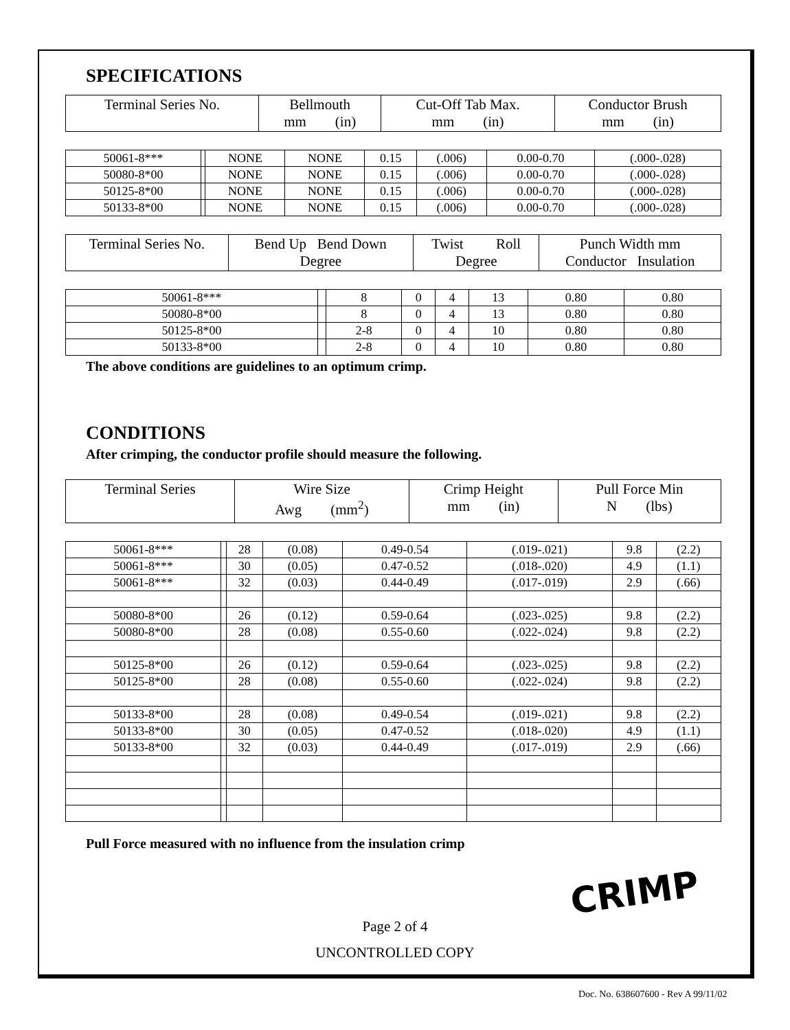SPECIFICATIONS
| Terminal Series No. | Bellmouth mm (in) | Cut-Off Tab Max. mm (in) | Conductor Brush mm (in) |
| --- | --- | --- | --- |
| 50061-8*** | | NONE | NONE | 0.15 | (.006) | 0.00-0.70 | (.000-.028) |
| 50080-8*00 | | NONE | NONE | 0.15 | (.006) | 0.00-0.70 | (.000-.028) |
| 50125-8*00 | | NONE | NONE | 0.15 | (.006) | 0.00-0.70 | (.000-.028) |
| 50133-8*00 | | NONE | NONE | 0.15 | (.006) | 0.00-0.70 | (.000-.028) |
| Terminal Series No. | Bend Up Bend Down Degree | Twist Roll Degree | Punch Width mm Conductor Insulation |
| --- | --- | --- | --- |
| 50061-8*** | | 8 | 0 | 4 | 13 | 0.80 | 0.80 |
| 50080-8*00 | | 8 | 0 | 4 | 13 | 0.80 | 0.80 |
| 50125-8*00 | | 2-8 | 0 | 4 | 10 | 0.80 | 0.80 |
| 50133-8*00 | | 2-8 | 0 | 4 | 10 | 0.80 | 0.80 |
The above conditions are guidelines to an optimum crimp.
CONDITIONS
After crimping, the conductor profile should measure the following.
| Terminal Series | Wire Size Awg (mm<sup>2</sup>) | Crimp Height mm (in) | Pull Force Min N (lbs) |
| --- | --- | --- | --- |
| 50061-8*** | | 28 | (0.08) | 0.49-0.54 | (.019-.021) | 9.8 | (2.2) |
| 50061-8*** | | 30 | (0.05) | 0.47-0.52 | (.018-.020) | 4.9 | (1.1) |
| 50061-8*** | | 32 | (0.03) | 0.44-0.49 | (.017-.019) | 2.9 | (.66) |
| 50080-8*00 | | 26 | (0.12) | 0.59-0.64 | (.023-.025) | 9.8 | (2.2) |
| 50080-8*00 | | 28 | (0.08) | 0.55-0.60 | (.022-.024) | 9.8 | (2.2) |
| 50125-8*00 | | 26 | (0.12) | 0.59-0.64 | (.023-.025) | 9.8 | (2.2) |
| 50125-8*00 | | 28 | (0.08) | 0.55-0.60 | (.022-.024) | 9.8 | (2.2) |
| 50133-8*00 | | 28 | (0.08) | 0.49-0.54 | (.019-.021) | 9.8 | (2.2) |
| 50133-8*00 | | 30 | (0.05) | 0.47-0.52 | (.018-.020) | 4.9 | (1.1) |
| 50133-8*00 | | 32 | (0.03) | 0.44-0.49 | (.017-.019) | 2.9 | (.66) |
Pull Force measured with no influence from the insulation crimp
Page 2 of 4
UNCONTROLLED COPY
CRIMP
Doc. No. 638607600 - Rev A 99/11/02